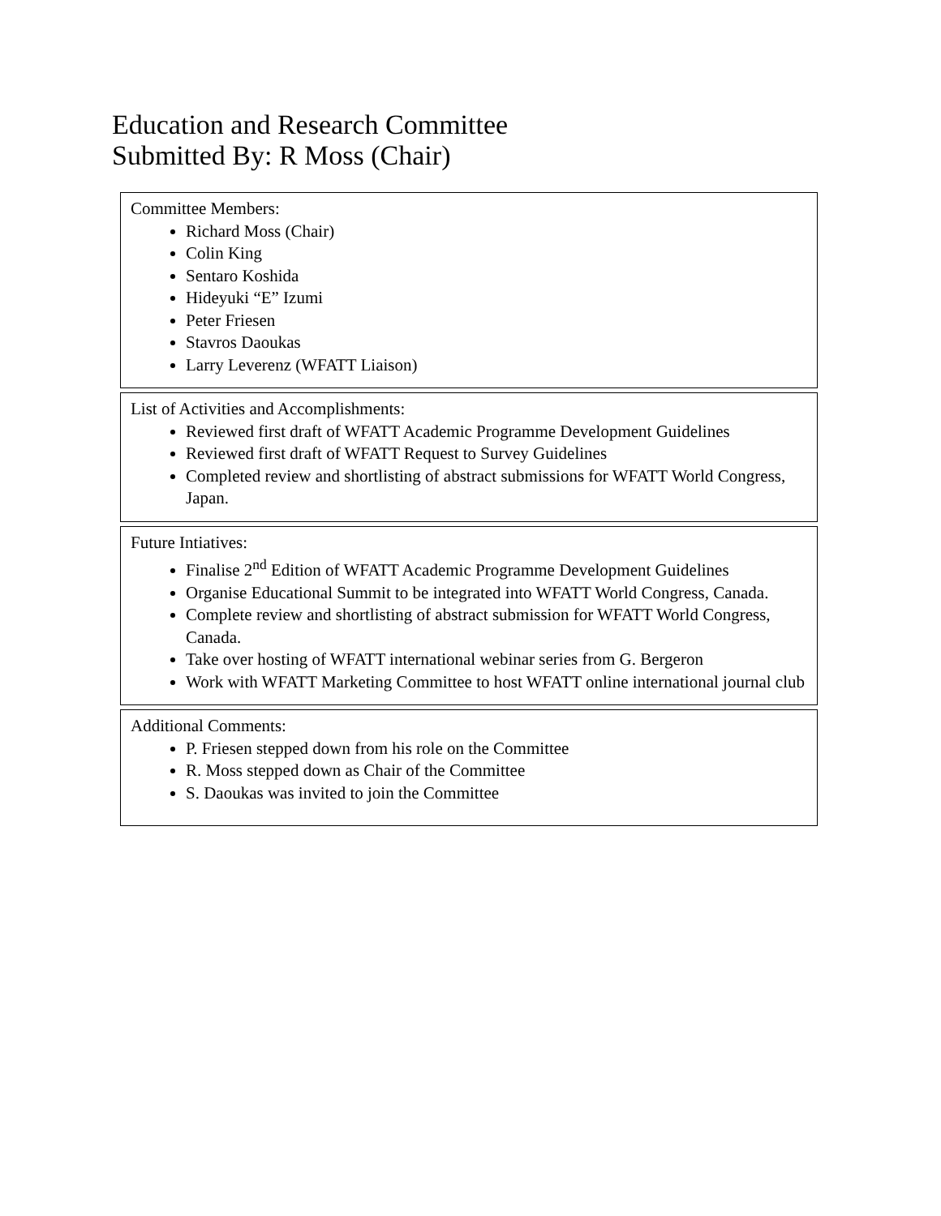Education and Research Committee
Submitted By: R Moss (Chair)
Committee Members:
Richard Moss (Chair)
Colin King
Sentaro Koshida
Hideyuki “E” Izumi
Peter Friesen
Stavros Daoukas
Larry Leverenz (WFATT Liaison)
List of Activities and Accomplishments:
Reviewed first draft of WFATT Academic Programme Development Guidelines
Reviewed first draft of WFATT Request to Survey Guidelines
Completed review and shortlisting of abstract submissions for WFATT World Congress, Japan.
Future Intiatives:
Finalise 2<sup>nd</sup> Edition of WFATT Academic Programme Development Guidelines
Organise Educational Summit to be integrated into WFATT World Congress, Canada.
Complete review and shortlisting of abstract submission for WFATT World Congress, Canada.
Take over hosting of WFATT international webinar series from G. Bergeron
Work with WFATT Marketing Committee to host WFATT online international journal club
Additional Comments:
P. Friesen stepped down from his role on the Committee
R. Moss stepped down as Chair of the Committee
S. Daoukas was invited to join the Committee